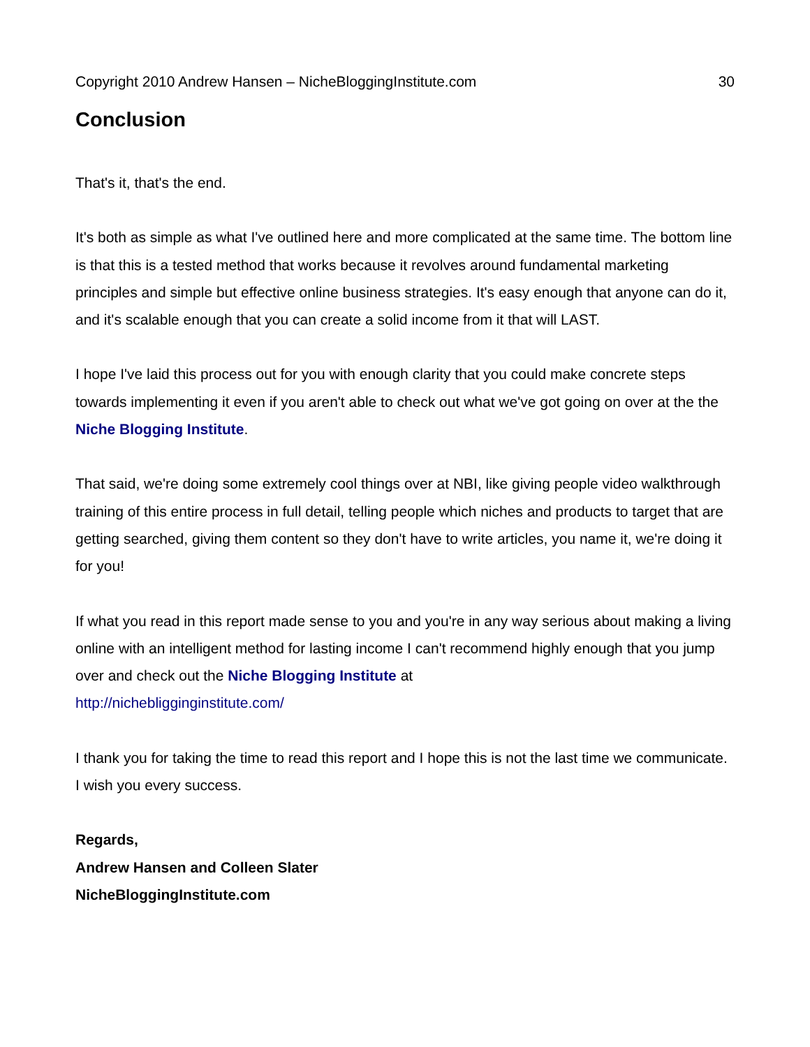Copyright 2010 Andrew Hansen – NicheBloggingInstitute.com 30
Conclusion
That's it, that's the end.
It's both as simple as what I've outlined here and more complicated at the same time. The bottom line is that this is a tested method that works because it revolves around fundamental marketing principles and simple but effective online business strategies. It's easy enough that anyone can do it, and it's scalable enough that you can create a solid income from it that will LAST.
I hope I've laid this process out for you with enough clarity that you could make concrete steps towards implementing it even if you aren't able to check out what we've got going on over at the the Niche Blogging Institute.
That said, we're doing some extremely cool things over at NBI, like giving people video walkthrough training of this entire process in full detail, telling people which niches and products to target that are getting searched, giving them content so they don't have to write articles, you name it, we're doing it for you!
If what you read in this report made sense to you and you're in any way serious about making a living online with an intelligent method for lasting income I can't recommend highly enough that you jump over and check out the Niche Blogging Institute at
http://nichebligginginstitute.com/
I thank you for taking the time to read this report and I hope this is not the last time we communicate. I wish you every success.
Regards,
Andrew Hansen and Colleen Slater
NicheBloggingInstitute.com